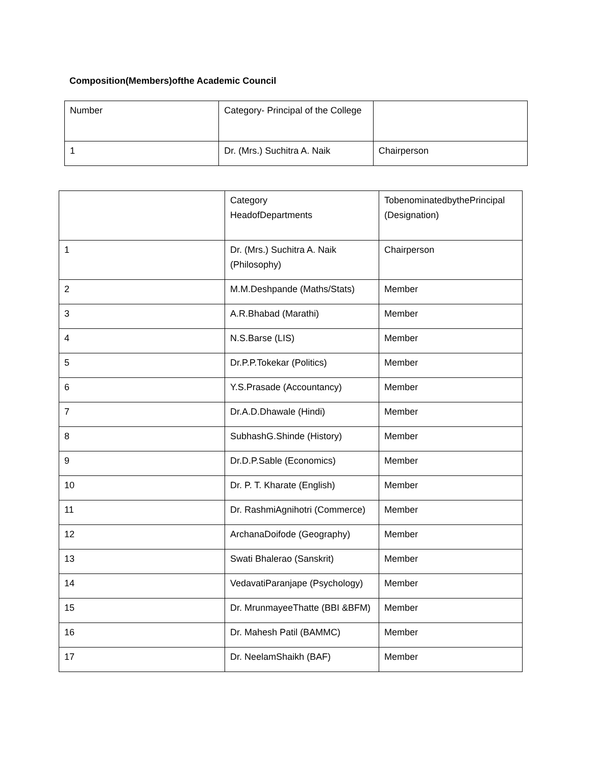Composition(Members)ofthe Academic Council
| Number | Category- Principal of the College | |
| 1 | Dr. (Mrs.) Suchitra A. Naik | Chairperson |
| | Category HeadofDepartments | TobenominatedbythePrincipal (Designation) |
| 1 | Dr. (Mrs.) Suchitra A. Naik (Philosophy) | Chairperson |
| 2 | M.M.Deshpande (Maths/Stats) | Member |
| 3 | A.R.Bhabad (Marathi) | Member |
| 4 | N.S.Barse (LIS) | Member |
| 5 | Dr.P.P.Tokekar (Politics) | Member |
| 6 | Y.S.Prasade (Accountancy) | Member |
| 7 | Dr.A.D.Dhawale (Hindi) | Member |
| 8 | SubhashG.Shinde (History) | Member |
| 9 | Dr.D.P.Sable (Economics) | Member |
| 10 | Dr. P. T. Kharate (English) | Member |
| 11 | Dr. RashmiAgnihotri (Commerce) | Member |
| 12 | ArchanaDoifode (Geography) | Member |
| 13 | Swati Bhalerao (Sanskrit) | Member |
| 14 | VedavatiParanjape (Psychology) | Member |
| 15 | Dr. MrunmayeeThatte (BBI &BFM) | Member |
| 16 | Dr. Mahesh Patil (BAMMC) | Member |
| 17 | Dr. NeelamShaikh (BAF) | Member |